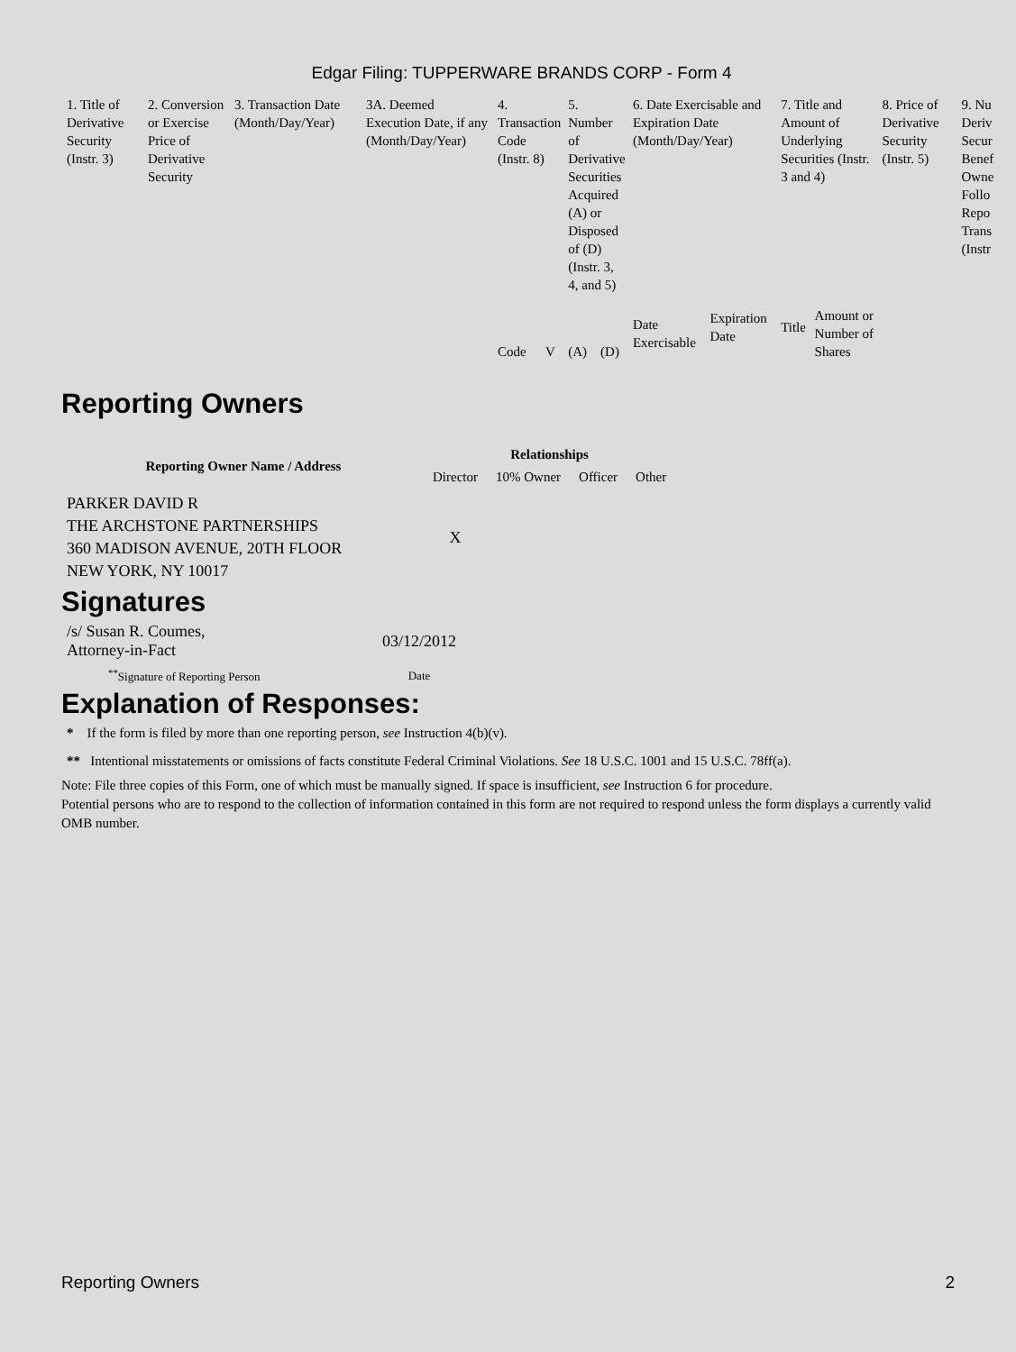Edgar Filing: TUPPERWARE BRANDS CORP - Form 4
| 1. Title of Derivative Security (Instr. 3) | 2. Conversion or Exercise Price of Derivative Security | 3. Transaction Date (Month/Day/Year) | 3A. Deemed Execution Date, if any (Month/Day/Year) | 4. Transaction Code (Instr. 8) | | 5. Number of Derivative Securities Acquired (A) or Disposed of (D) (Instr. 3, 4, and 5) | | 6. Date Exercisable and Expiration Date (Month/Day/Year) | | 7. Title and Amount of Underlying Securities (Instr. 3 and 4) | | 8. Price of Derivative Security (Instr. 5) | 9. Nu Deriv Secur Benef Owne Follo Repo Trans (Instr |
| | | | | Code | V | (A) | (D) | Date Exercisable | Expiration Date | Title | Amount or Number of Shares | | |
Reporting Owners
| Reporting Owner Name / Address | Relationships | | | |
| --- | --- | --- | --- | --- |
| | Director | 10% Owner | Officer | Other |
| PARKER DAVID R THE ARCHSTONE PARTNERSHIPS 360 MADISON AVENUE, 20TH FLOOR NEW YORK, NY 10017 | X | | | |
Signatures
| /s/ Susan R. Coumes, Attorney-in-Fact | 03/12/2012 |
| <sup>**</sup> Signature of Reporting Person | Date |
Explanation of Responses:
* If the form is filed by more than one reporting person, see Instruction 4(b)(v).
** Intentional misstatements or omissions of facts constitute Federal Criminal Violations. See 18 U.S.C. 1001 and 15 U.S.C. 78ff(a).
Note: File three copies of this Form, one of which must be manually signed. If space is insufficient, see Instruction 6 for procedure.
Potential persons who are to respond to the collection of information contained in this form are not required to respond unless the form displays a currently valid OMB number.
Reporting Owners 2